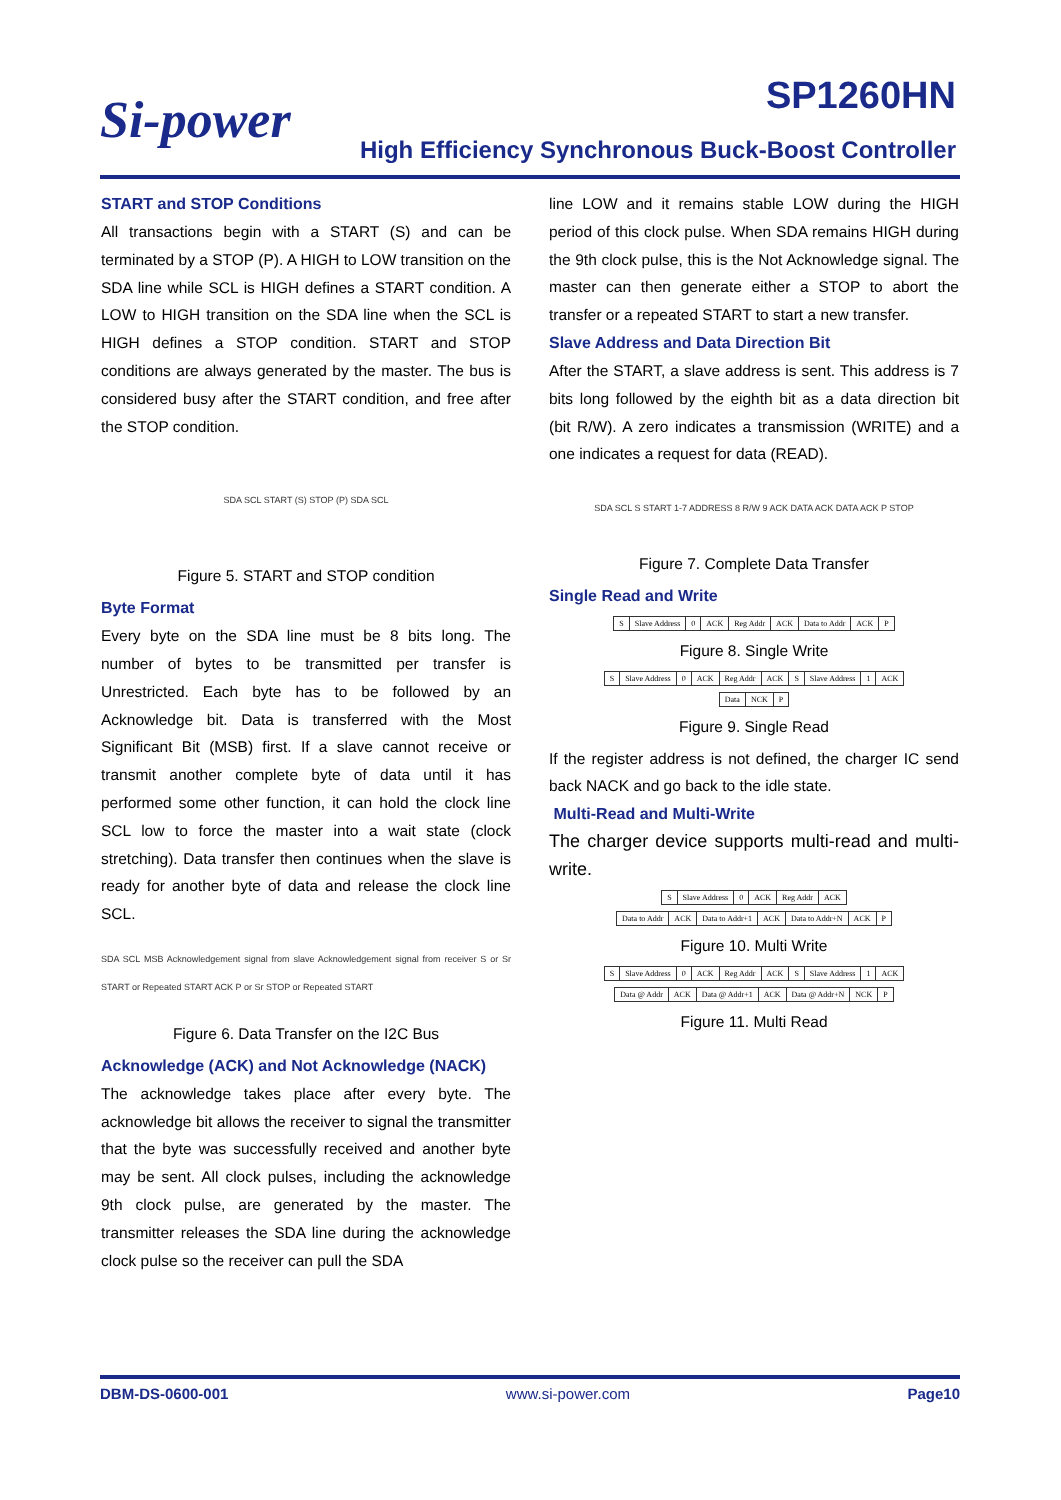Si-power SP1260HN
High Efficiency Synchronous Buck-Boost Controller
START and STOP Conditions
All transactions begin with a START (S) and can be terminated by a STOP (P). A HIGH to LOW transition on the SDA line while SCL is HIGH defines a START condition. A LOW to HIGH transition on the SDA line when the SCL is HIGH defines a STOP condition. START and STOP conditions are always generated by the master. The bus is considered busy after the START condition, and free after the STOP condition.
SDA SCL START (S) STOP (P) SDA SCL
Figure 5. START and STOP condition
Byte Format
Every byte on the SDA line must be 8 bits long. The number of bytes to be transmitted per transfer is Unrestricted. Each byte has to be followed by an Acknowledge bit. Data is transferred with the Most Significant Bit (MSB) first. If a slave cannot receive or transmit another complete byte of data until it has performed some other function, it can hold the clock line SCL low to force the master into a wait state (clock stretching). Data transfer then continues when the slave is ready for another byte of data and release the clock line SCL.
SDA SCL MSB Acknowledgement signal from slave Acknowledgement signal from receiver S or Sr START or Repeated START ACK P or Sr STOP or Repeated START
Figure 6. Data Transfer on the I2C Bus
Acknowledge (ACK) and Not Acknowledge (NACK)
The acknowledge takes place after every byte. The acknowledge bit allows the receiver to signal the transmitter that the byte was successfully received and another byte may be sent. All clock pulses, including the acknowledge 9th clock pulse, are generated by the master. The transmitter releases the SDA line during the acknowledge clock pulse so the receiver can pull the SDA
line LOW and it remains stable LOW during the HIGH period of this clock pulse. When SDA remains HIGH during the 9th clock pulse, this is the Not Acknowledge signal. The master can then generate either a STOP to abort the transfer or a repeated START to start a new transfer.
Slave Address and Data Direction Bit
After the START, a slave address is sent. This address is 7 bits long followed by the eighth bit as a data direction bit (bit R/W). A zero indicates a transmission (WRITE) and a one indicates a request for data (READ).
SDA SCL S START 1-7 ADDRESS 8 R/W 9 ACK DATA ACK DATA ACK P STOP
Figure 7. Complete Data Transfer
Single Read and Write
| S | Slave Address | 0 | ACK | Reg Addr | ACK | Data to Addr | ACK | P |
Figure 8. Single Write
| S | Slave Address | 0 | ACK | Reg Addr | ACK | S | Slave Address | 1 | ACK |
| Data | NCK | P |
Figure 9. Single Read
If the register address is not defined, the charger IC send back NACK and go back to the idle state.
Multi-Read and Multi-Write
The charger device supports multi-read and multi-write.
| S | Slave Address | 0 | ACK | Reg Addr | ACK |
| Data to Addr | ACK | Data to Addr+1 | ACK | Data to Addr+N | ACK | P |
Figure 10. Multi Write
| S | Slave Address | 0 | ACK | Reg Addr | ACK | S | Slave Address | 1 | ACK |
| Data @ Addr | ACK | Data @ Addr+1 | ACK | Data @ Addr+N | NCK | P |
Figure 11. Multi Read
DBM-DS-0600-001 www.si-power.com Page10